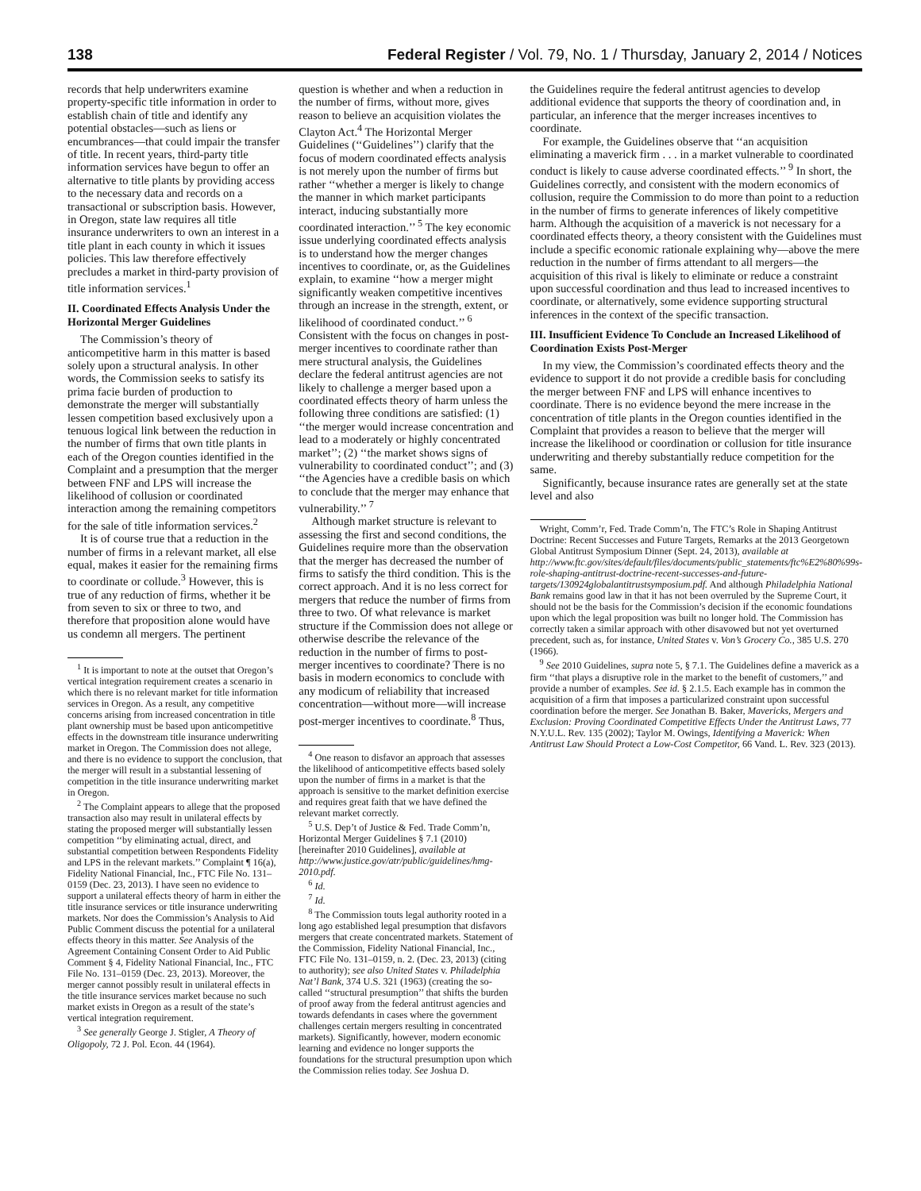138 Federal Register / Vol. 79, No. 1 / Thursday, January 2, 2014 / Notices
records that help underwriters examine property-specific title information in order to establish chain of title and identify any potential obstacles—such as liens or encumbrances—that could impair the transfer of title. In recent years, third-party title information services have begun to offer an alternative to title plants by providing access to the necessary data and records on a transactional or subscription basis. However, in Oregon, state law requires all title insurance underwriters to own an interest in a title plant in each county in which it issues policies. This law therefore effectively precludes a market in third-party provision of title information services.<sup>1</sup>
II. Coordinated Effects Analysis Under the Horizontal Merger Guidelines
The Commission’s theory of anticompetitive harm in this matter is based solely upon a structural analysis. In other words, the Commission seeks to satisfy its prima facie burden of production to demonstrate the merger will substantially lessen competition based exclusively upon a tenuous logical link between the reduction in the number of firms that own title plants in each of the Oregon counties identified in the Complaint and a presumption that the merger between FNF and LPS will increase the likelihood of collusion or coordinated interaction among the remaining competitors for the sale of title information services.<sup>2</sup>
It is of course true that a reduction in the number of firms in a relevant market, all else equal, makes it easier for the remaining firms to coordinate or collude.<sup>3</sup> However, this is true of any reduction of firms, whether it be from seven to six or three to two, and therefore that proposition alone would have us condemn all mergers. The pertinent
<sup>1</sup> It is important to note at the outset that Oregon’s vertical integration requirement creates a scenario in which there is no relevant market for title information services in Oregon. As a result, any competitive concerns arising from increased concentration in title plant ownership must be based upon anticompetitive effects in the downstream title insurance underwriting market in Oregon. The Commission does not allege, and there is no evidence to support the conclusion, that the merger will result in a substantial lessening of competition in the title insurance underwriting market in Oregon.
<sup>2</sup> The Complaint appears to allege that the proposed transaction also may result in unilateral effects by stating the proposed merger will substantially lessen competition ‘‘by eliminating actual, direct, and substantial competition between Respondents Fidelity and LPS in the relevant markets.’’ Complaint ¶ 16(a), Fidelity National Financial, Inc., FTC File No. 131–0159 (Dec. 23, 2013). I have seen no evidence to support a unilateral effects theory of harm in either the title insurance services or title insurance underwriting markets. Nor does the Commission’s Analysis to Aid Public Comment discuss the potential for a unilateral effects theory in this matter. See Analysis of the Agreement Containing Consent Order to Aid Public Comment § 4, Fidelity National Financial, Inc., FTC File No. 131–0159 (Dec. 23, 2013). Moreover, the merger cannot possibly result in unilateral effects in the title insurance services market because no such market exists in Oregon as a result of the state’s vertical integration requirement.
<sup>3</sup> See generally George J. Stigler, A Theory of Oligopoly, 72 J. Pol. Econ. 44 (1964).
question is whether and when a reduction in the number of firms, without more, gives reason to believe an acquisition violates the Clayton Act.<sup>4</sup> The Horizontal Merger Guidelines (‘‘Guidelines’’) clarify that the focus of modern coordinated effects analysis is not merely upon the number of firms but rather ‘‘whether a merger is likely to change the manner in which market participants interact, inducing substantially more coordinated interaction.’’ <sup>5</sup> The key economic issue underlying coordinated effects analysis is to understand how the merger changes incentives to coordinate, or, as the Guidelines explain, to examine ‘‘how a merger might significantly weaken competitive incentives through an increase in the strength, extent, or likelihood of coordinated conduct.’’ <sup>6</sup> Consistent with the focus on changes in post-merger incentives to coordinate rather than mere structural analysis, the Guidelines declare the federal antitrust agencies are not likely to challenge a merger based upon a coordinated effects theory of harm unless the following three conditions are satisfied: (1) ‘‘the merger would increase concentration and lead to a moderately or highly concentrated market’’; (2) ‘‘the market shows signs of vulnerability to coordinated conduct’’; and (3) ‘‘the Agencies have a credible basis on which to conclude that the merger may enhance that vulnerability.’’ <sup>7</sup>
Although market structure is relevant to assessing the first and second conditions, the Guidelines require more than the observation that the merger has decreased the number of firms to satisfy the third condition. This is the correct approach. And it is no less correct for mergers that reduce the number of firms from three to two. Of what relevance is market structure if the Commission does not allege or otherwise describe the relevance of the reduction in the number of firms to post-merger incentives to coordinate? There is no basis in modern economics to conclude with any modicum of reliability that increased concentration—without more—will increase post-merger incentives to coordinate.<sup>8</sup> Thus,
<sup>4</sup> One reason to disfavor an approach that assesses the likelihood of anticompetitive effects based solely upon the number of firms in a market is that the approach is sensitive to the market definition exercise and requires great faith that we have defined the relevant market correctly.
<sup>5</sup> U.S. Dep’t of Justice & Fed. Trade Comm’n, Horizontal Merger Guidelines § 7.1 (2010) [hereinafter 2010 Guidelines], available at http://www.justice.gov/atr/public/guidelines/hmg-2010.pdf.
<sup>6</sup> Id.
<sup>7</sup> Id.
<sup>8</sup> The Commission touts legal authority rooted in a long ago established legal presumption that disfavors mergers that create concentrated markets. Statement of the Commission, Fidelity National Financial, Inc., FTC File No. 131–0159, n. 2. (Dec. 23, 2013) (citing to authority); see also United States v. Philadelphia Nat’l Bank, 374 U.S. 321 (1963) (creating the so-called ‘‘structural presumption’’ that shifts the burden of proof away from the federal antitrust agencies and towards defendants in cases where the government challenges certain mergers resulting in concentrated markets). Significantly, however, modern economic learning and evidence no longer supports the foundations for the structural presumption upon which the Commission relies today. See Joshua D.
the Guidelines require the federal antitrust agencies to develop additional evidence that supports the theory of coordination and, in particular, an inference that the merger increases incentives to coordinate.
For example, the Guidelines observe that ‘‘an acquisition eliminating a maverick firm . . . in a market vulnerable to coordinated conduct is likely to cause adverse coordinated effects.’’ <sup>9</sup> In short, the Guidelines correctly, and consistent with the modern economics of collusion, require the Commission to do more than point to a reduction in the number of firms to generate inferences of likely competitive harm. Although the acquisition of a maverick is not necessary for a coordinated effects theory, a theory consistent with the Guidelines must include a specific economic rationale explaining why—above the mere reduction in the number of firms attendant to all mergers—the acquisition of this rival is likely to eliminate or reduce a constraint upon successful coordination and thus lead to increased incentives to coordinate, or alternatively, some evidence supporting structural inferences in the context of the specific transaction.
III. Insufficient Evidence To Conclude an Increased Likelihood of Coordination Exists Post-Merger
In my view, the Commission’s coordinated effects theory and the evidence to support it do not provide a credible basis for concluding the merger between FNF and LPS will enhance incentives to coordinate. There is no evidence beyond the mere increase in the concentration of title plants in the Oregon counties identified in the Complaint that provides a reason to believe that the merger will increase the likelihood or coordination or collusion for title insurance underwriting and thereby substantially reduce competition for the same.
Significantly, because insurance rates are generally set at the state level and also
Wright, Comm’r, Fed. Trade Comm’n, The FTC’s Role in Shaping Antitrust Doctrine: Recent Successes and Future Targets, Remarks at the 2013 Georgetown Global Antitrust Symposium Dinner (Sept. 24, 2013), available at http://www.ftc.gov/sites/default/files/documents/public_statements/ftc%E2%80%99s-role-shaping-antitrust-doctrine-recent-successes-and-future-targets/130924globalantitrustsymposium.pdf. And although Philadelphia National Bank remains good law in that it has not been overruled by the Supreme Court, it should not be the basis for the Commission’s decision if the economic foundations upon which the legal proposition was built no longer hold. The Commission has correctly taken a similar approach with other disavowed but not yet overturned precedent, such as, for instance, United States v. Von’s Grocery Co., 385 U.S. 270 (1966).
<sup>9</sup> See 2010 Guidelines, supra note 5, § 7.1. The Guidelines define a maverick as a firm ‘‘that plays a disruptive role in the market to the benefit of customers,’’ and provide a number of examples. See id. § 2.1.5. Each example has in common the acquisition of a firm that imposes a particularized constraint upon successful coordination before the merger. See Jonathan B. Baker, Mavericks, Mergers and Exclusion: Proving Coordinated Competitive Effects Under the Antitrust Laws, 77 N.Y.U.L. Rev. 135 (2002); Taylor M. Owings, Identifying a Maverick: When Antitrust Law Should Protect a Low-Cost Competitor, 66 Vand. L. Rev. 323 (2013).